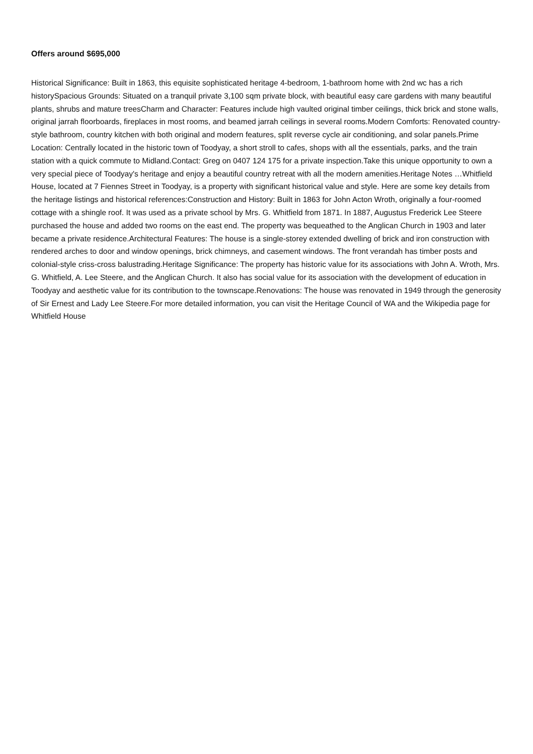Offers around $695,000
Historical Significance: Built in 1863, this equisite sophisticated heritage 4-bedroom, 1-bathroom home with 2nd wc has a rich historySpacious Grounds: Situated on a tranquil private 3,100 sqm private block, with beautiful easy care gardens with many beautiful plants, shrubs and mature treesCharm and Character: Features include high vaulted original timber ceilings, thick brick and stone walls, original jarrah floorboards, fireplaces in most rooms, and beamed jarrah ceilings in several rooms.Modern Comforts: Renovated country-style bathroom, country kitchen with both original and modern features, split reverse cycle air conditioning, and solar panels.Prime Location: Centrally located in the historic town of Toodyay, a short stroll to cafes, shops with all the essentials, parks, and the train station with a quick commute to Midland.Contact: Greg on 0407 124 175 for a private inspection.Take this unique opportunity to own a very special piece of Toodyay's heritage and enjoy a beautiful country retreat with all the modern amenities.Heritage Notes …Whitfield House, located at 7 Fiennes Street in Toodyay, is a property with significant historical value and style. Here are some key details from the heritage listings and historical references:Construction and History: Built in 1863 for John Acton Wroth, originally a four-roomed cottage with a shingle roof. It was used as a private school by Mrs. G. Whitfield from 1871. In 1887, Augustus Frederick Lee Steere purchased the house and added two rooms on the east end. The property was bequeathed to the Anglican Church in 1903 and later became a private residence.Architectural Features: The house is a single-storey extended dwelling of brick and iron construction with rendered arches to door and window openings, brick chimneys, and casement windows. The front verandah has timber posts and colonial-style criss-cross balustrading.Heritage Significance: The property has historic value for its associations with John A. Wroth, Mrs. G. Whitfield, A. Lee Steere, and the Anglican Church. It also has social value for its association with the development of education in Toodyay and aesthetic value for its contribution to the townscape.Renovations: The house was renovated in 1949 through the generosity of Sir Ernest and Lady Lee Steere.For more detailed information, you can visit the Heritage Council of WA and the Wikipedia page for Whitfield House